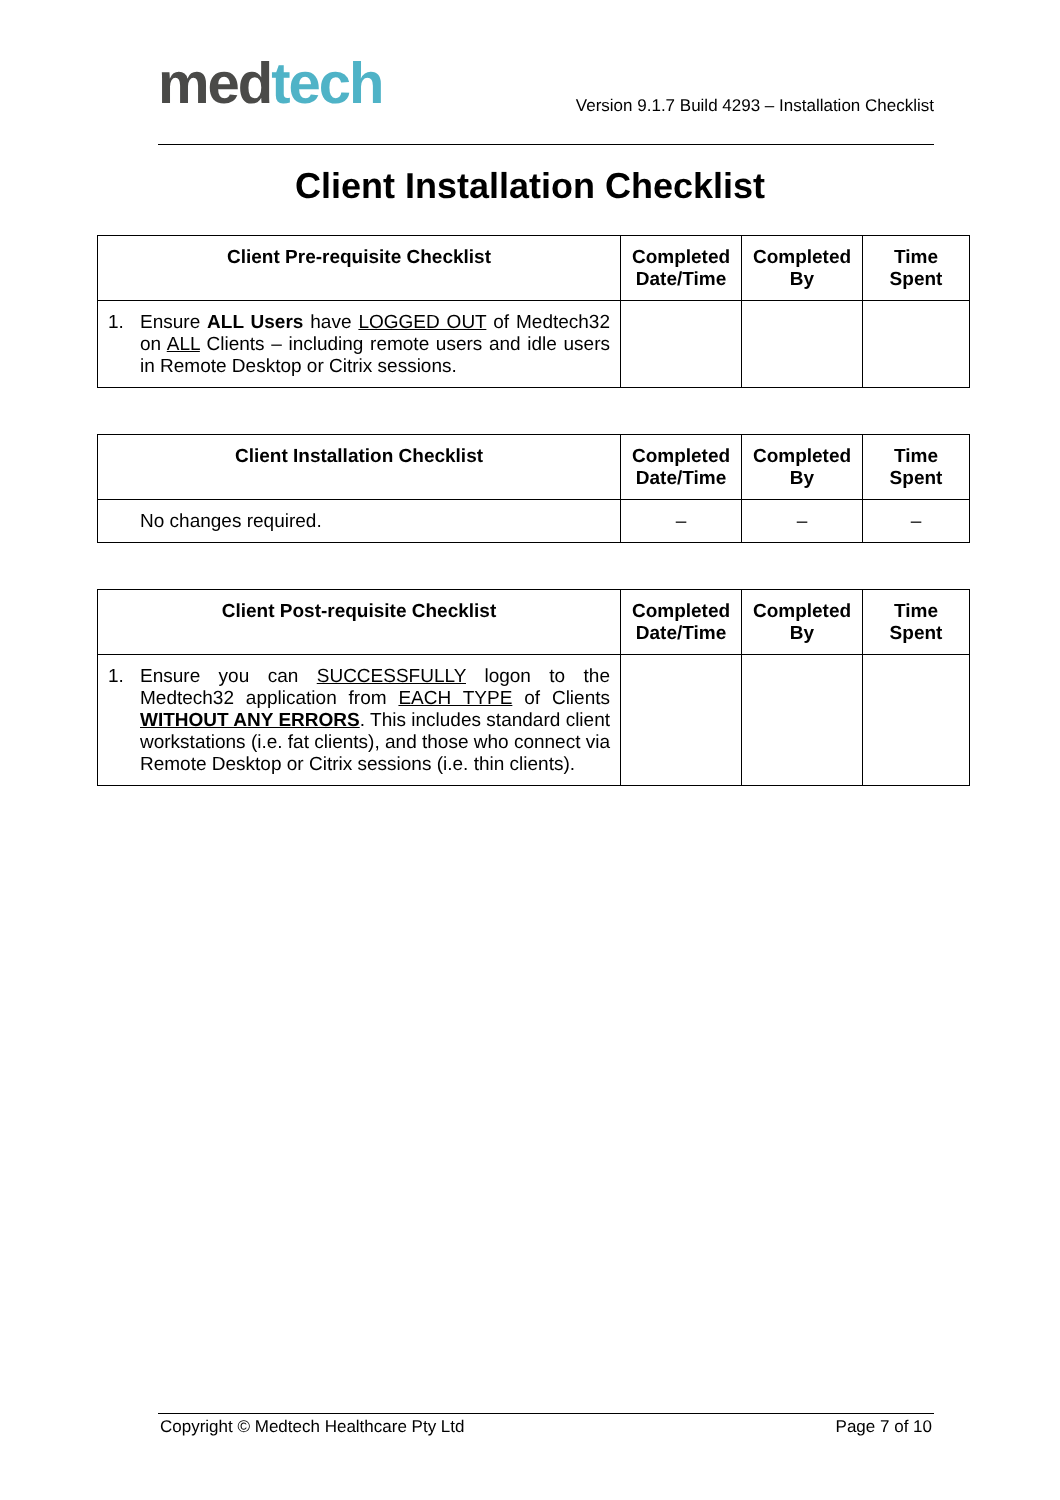med tech
Version 9.1.7 Build 4293 – Installation Checklist
Client Installation Checklist
| Client Pre-requisite Checklist | Completed Date/Time | Completed By | Time Spent |
| --- | --- | --- | --- |
| 1. Ensure ALL Users have LOGGED OUT of Medtech32 on ALL Clients – including remote users and idle users in Remote Desktop or Citrix sessions. | | | |
| Client Installation Checklist | Completed Date/Time | Completed By | Time Spent |
| --- | --- | --- | --- |
| No changes required. | – | – | – |
| Client Post-requisite Checklist | Completed Date/Time | Completed By | Time Spent |
| --- | --- | --- | --- |
| 1. Ensure you can SUCCESSFULLY logon to the Medtech32 application from EACH TYPE of Clients WITHOUT ANY ERRORS . This includes standard client workstations (i.e. fat clients), and those who connect via Remote Desktop or Citrix sessions (i.e. thin clients). | | | |
Copyright © Medtech Healthcare Pty Ltd Page 7 of 10